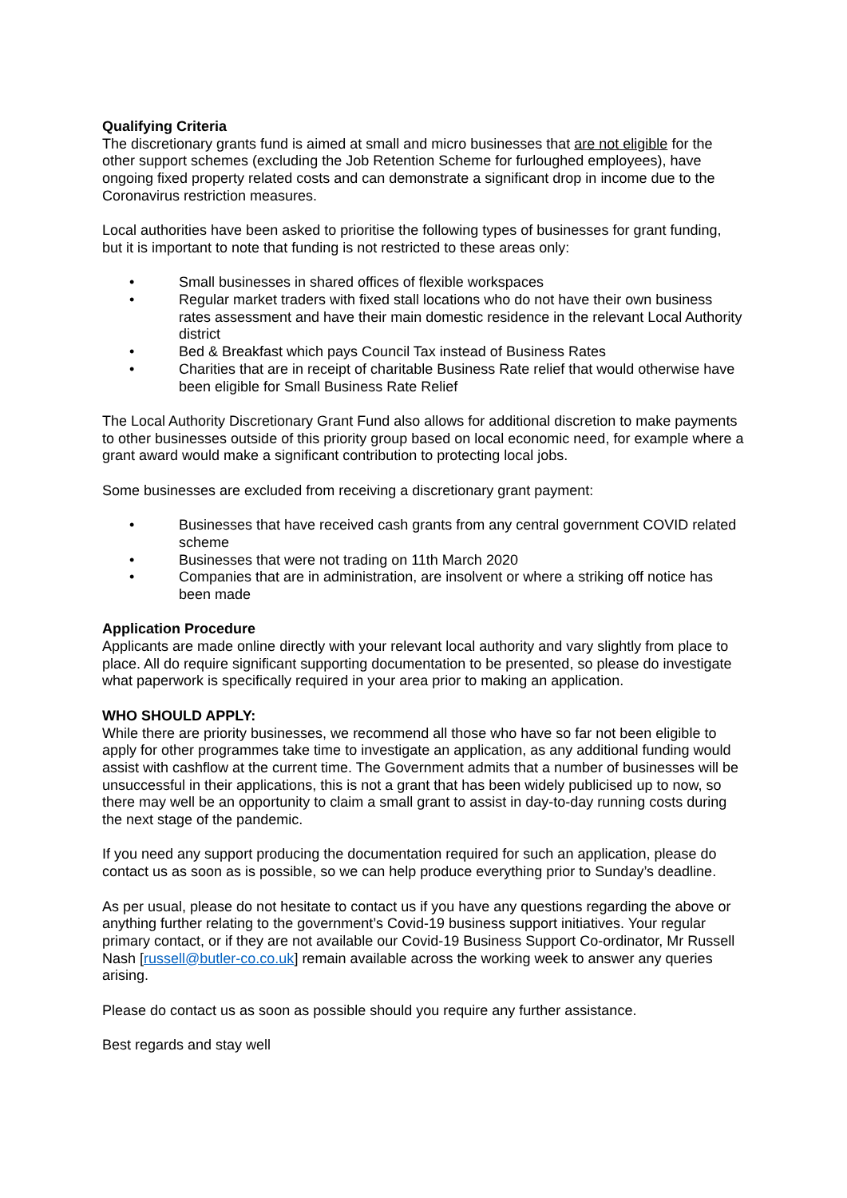Qualifying Criteria
The discretionary grants fund is aimed at small and micro businesses that are not eligible for the other support schemes (excluding the Job Retention Scheme for furloughed employees), have ongoing fixed property related costs and can demonstrate a significant drop in income due to the Coronavirus restriction measures.
Local authorities have been asked to prioritise the following types of businesses for grant funding, but it is important to note that funding is not restricted to these areas only:
• Small businesses in shared offices of flexible workspaces
• Regular market traders with fixed stall locations who do not have their own business rates assessment and have their main domestic residence in the relevant Local Authority district
• Bed & Breakfast which pays Council Tax instead of Business Rates
• Charities that are in receipt of charitable Business Rate relief that would otherwise have been eligible for Small Business Rate Relief
The Local Authority Discretionary Grant Fund also allows for additional discretion to make payments to other businesses outside of this priority group based on local economic need, for example where a grant award would make a significant contribution to protecting local jobs.
Some businesses are excluded from receiving a discretionary grant payment:
• Businesses that have received cash grants from any central government COVID related scheme
• Businesses that were not trading on 11th March 2020
• Companies that are in administration, are insolvent or where a striking off notice has been made
Application Procedure
Applicants are made online directly with your relevant local authority and vary slightly from place to place. All do require significant supporting documentation to be presented, so please do investigate what paperwork is specifically required in your area prior to making an application.
WHO SHOULD APPLY:
While there are priority businesses, we recommend all those who have so far not been eligible to apply for other programmes take time to investigate an application, as any additional funding would assist with cashflow at the current time. The Government admits that a number of businesses will be unsuccessful in their applications, this is not a grant that has been widely publicised up to now, so there may well be an opportunity to claim a small grant to assist in day-to-day running costs during the next stage of the pandemic.
If you need any support producing the documentation required for such an application, please do contact us as soon as is possible, so we can help produce everything prior to Sunday’s deadline.
As per usual, please do not hesitate to contact us if you have any questions regarding the above or anything further relating to the government’s Covid-19 business support initiatives. Your regular primary contact, or if they are not available our Covid-19 Business Support Co-ordinator, Mr Russell Nash [russell@butler-co.co.uk] remain available across the working week to answer any queries arising.
Please do contact us as soon as possible should you require any further assistance.
Best regards and stay well